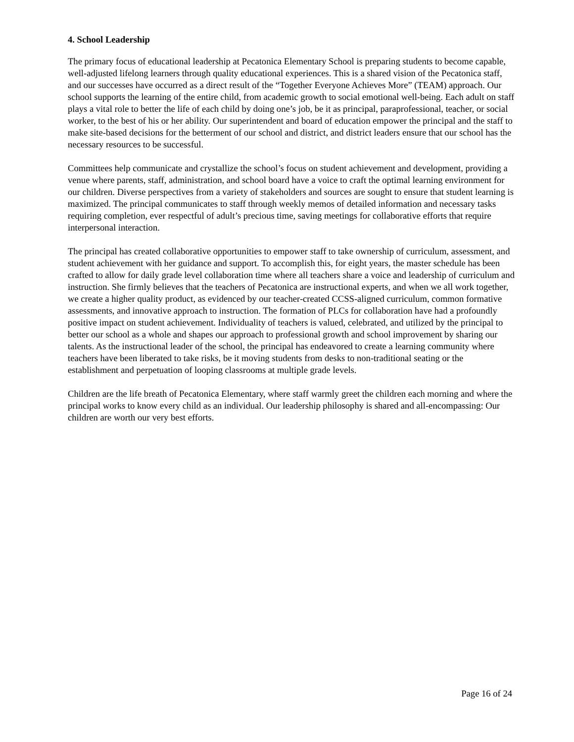4. School Leadership
The primary focus of educational leadership at Pecatonica Elementary School is preparing students to become capable, well-adjusted lifelong learners through quality educational experiences. This is a shared vision of the Pecatonica staff, and our successes have occurred as a direct result of the “Together Everyone Achieves More” (TEAM) approach. Our school supports the learning of the entire child, from academic growth to social emotional well-being. Each adult on staff plays a vital role to better the life of each child by doing one’s job, be it as principal, paraprofessional, teacher, or social worker, to the best of his or her ability. Our superintendent and board of education empower the principal and the staff to make site-based decisions for the betterment of our school and district, and district leaders ensure that our school has the necessary resources to be successful.
Committees help communicate and crystallize the school’s focus on student achievement and development, providing a venue where parents, staff, administration, and school board have a voice to craft the optimal learning environment for our children. Diverse perspectives from a variety of stakeholders and sources are sought to ensure that student learning is maximized. The principal communicates to staff through weekly memos of detailed information and necessary tasks requiring completion, ever respectful of adult’s precious time, saving meetings for collaborative efforts that require interpersonal interaction.
The principal has created collaborative opportunities to empower staff to take ownership of curriculum, assessment, and student achievement with her guidance and support. To accomplish this, for eight years, the master schedule has been crafted to allow for daily grade level collaboration time where all teachers share a voice and leadership of curriculum and instruction. She firmly believes that the teachers of Pecatonica are instructional experts, and when we all work together, we create a higher quality product, as evidenced by our teacher-created CCSS-aligned curriculum, common formative assessments, and innovative approach to instruction. The formation of PLCs for collaboration have had a profoundly positive impact on student achievement. Individuality of teachers is valued, celebrated, and utilized by the principal to better our school as a whole and shapes our approach to professional growth and school improvement by sharing our talents. As the instructional leader of the school, the principal has endeavored to create a learning community where teachers have been liberated to take risks, be it moving students from desks to non-traditional seating or the establishment and perpetuation of looping classrooms at multiple grade levels.
Children are the life breath of Pecatonica Elementary, where staff warmly greet the children each morning and where the principal works to know every child as an individual. Our leadership philosophy is shared and all-encompassing: Our children are worth our very best efforts.
Page 16 of 24